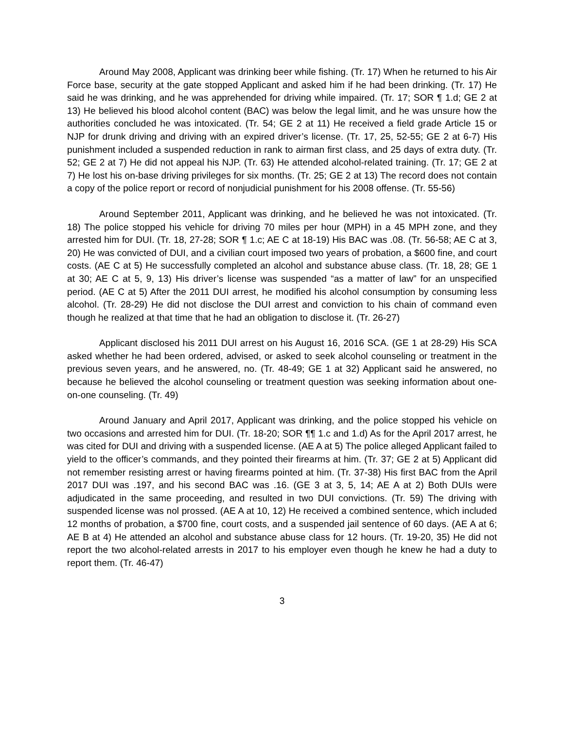Around May 2008, Applicant was drinking beer while fishing. (Tr. 17) When he returned to his Air Force base, security at the gate stopped Applicant and asked him if he had been drinking. (Tr. 17) He said he was drinking, and he was apprehended for driving while impaired. (Tr. 17; SOR ¶ 1.d; GE 2 at 13) He believed his blood alcohol content (BAC) was below the legal limit, and he was unsure how the authorities concluded he was intoxicated. (Tr. 54; GE 2 at 11) He received a field grade Article 15 or NJP for drunk driving and driving with an expired driver’s license. (Tr. 17, 25, 52-55; GE 2 at 6-7) His punishment included a suspended reduction in rank to airman first class, and 25 days of extra duty. (Tr. 52; GE 2 at 7) He did not appeal his NJP. (Tr. 63) He attended alcohol-related training. (Tr. 17; GE 2 at 7) He lost his on-base driving privileges for six months. (Tr. 25; GE 2 at 13) The record does not contain a copy of the police report or record of nonjudicial punishment for his 2008 offense. (Tr. 55-56)
Around September 2011, Applicant was drinking, and he believed he was not intoxicated. (Tr. 18) The police stopped his vehicle for driving 70 miles per hour (MPH) in a 45 MPH zone, and they arrested him for DUI. (Tr. 18, 27-28; SOR ¶ 1.c; AE C at 18-19) His BAC was .08. (Tr. 56-58; AE C at 3, 20) He was convicted of DUI, and a civilian court imposed two years of probation, a $600 fine, and court costs. (AE C at 5) He successfully completed an alcohol and substance abuse class. (Tr. 18, 28; GE 1 at 30; AE C at 5, 9, 13) His driver’s license was suspended “as a matter of law” for an unspecified period. (AE C at 5) After the 2011 DUI arrest, he modified his alcohol consumption by consuming less alcohol. (Tr. 28-29) He did not disclose the DUI arrest and conviction to his chain of command even though he realized at that time that he had an obligation to disclose it. (Tr. 26-27)
Applicant disclosed his 2011 DUI arrest on his August 16, 2016 SCA. (GE 1 at 28-29) His SCA asked whether he had been ordered, advised, or asked to seek alcohol counseling or treatment in the previous seven years, and he answered, no. (Tr. 48-49; GE 1 at 32) Applicant said he answered, no because he believed the alcohol counseling or treatment question was seeking information about one-on-one counseling. (Tr. 49)
Around January and April 2017, Applicant was drinking, and the police stopped his vehicle on two occasions and arrested him for DUI. (Tr. 18-20; SOR ¶¶ 1.c and 1.d) As for the April 2017 arrest, he was cited for DUI and driving with a suspended license. (AE A at 5) The police alleged Applicant failed to yield to the officer’s commands, and they pointed their firearms at him. (Tr. 37; GE 2 at 5) Applicant did not remember resisting arrest or having firearms pointed at him. (Tr. 37-38) His first BAC from the April 2017 DUI was .197, and his second BAC was .16. (GE 3 at 3, 5, 14; AE A at 2) Both DUIs were adjudicated in the same proceeding, and resulted in two DUI convictions. (Tr. 59) The driving with suspended license was nol prossed. (AE A at 10, 12) He received a combined sentence, which included 12 months of probation, a $700 fine, court costs, and a suspended jail sentence of 60 days. (AE A at 6; AE B at 4) He attended an alcohol and substance abuse class for 12 hours. (Tr. 19-20, 35) He did not report the two alcohol-related arrests in 2017 to his employer even though he knew he had a duty to report them. (Tr. 46-47)
3